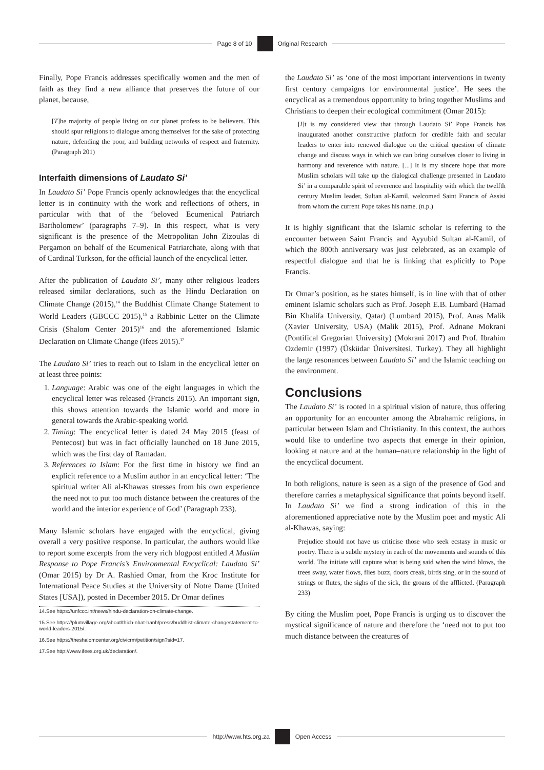Page 8 of 10 Original Research
Finally, Pope Francis addresses specifically women and the men of faith as they find a new alliance that preserves the future of our planet, because,
[T]he majority of people living on our planet profess to be believers. This should spur religions to dialogue among themselves for the sake of protecting nature, defending the poor, and building networks of respect and fraternity. (Paragraph 201)
Interfaith dimensions of Laudato Si’
In Laudato Si’ Pope Francis openly acknowledges that the encyclical letter is in continuity with the work and reflections of others, in particular with that of the ‘beloved Ecumenical Patriarch Bartholomew’ (paragraphs 7–9). In this respect, what is very significant is the presence of the Metropolitan John Zizoulas di Pergamon on behalf of the Ecumenical Patriarchate, along with that of Cardinal Turkson, for the official launch of the encyclical letter.
After the publication of Laudato Si’, many other religious leaders released similar declarations, such as the Hindu Declaration on Climate Change (2015),<sup>14</sup> the Buddhist Climate Change Statement to World Leaders (GBCCC 2015),<sup>15</sup> a Rabbinic Letter on the Climate Crisis (Shalom Center 2015)<sup>16</sup> and the aforementioned Islamic Declaration on Climate Change (Ifees 2015).<sup>17</sup>
The Laudato Si’ tries to reach out to Islam in the encyclical letter on at least three points:
1. Language: Arabic was one of the eight languages in which the encyclical letter was released (Francis 2015). An important sign, this shows attention towards the Islamic world and more in general towards the Arabic-speaking world.
2. Timing: The encyclical letter is dated 24 May 2015 (feast of Pentecost) but was in fact officially launched on 18 June 2015, which was the first day of Ramadan.
3. References to Islam: For the first time in history we find an explicit reference to a Muslim author in an encyclical letter: ‘The spiritual writer Ali al-Khawas stresses from his own experience the need not to put too much distance between the creatures of the world and the interior experience of God’ (Paragraph 233).
Many Islamic scholars have engaged with the encyclical, giving overall a very positive response. In particular, the authors would like to report some excerpts from the very rich blogpost entitled A Muslim Response to Pope Francis’s Environmental Encyclical: Laudato Si’ (Omar 2015) by Dr A. Rashied Omar, from the Kroc Institute for International Peace Studies at the University of Notre Dame (United States [USA]), posted in December 2015. Dr Omar defines
14.See https://unfccc.int/news/hindu-declaration-on-climate-change.
15.See https://plumvillage.org/about/thich-nhat-hanh/press/buddhist-climate-changestatement-to-world-leaders-2015/.
16.See https://theshalomcenter.org/civicrm/petition/sign?sid=17.
17.See http://www.ifees.org.uk/declaration/.
the Laudato Si’ as ‘one of the most important interventions in twenty first century campaigns for environmental justice’. He sees the encyclical as a tremendous opportunity to bring together Muslims and Christians to deepen their ecological commitment (Omar 2015):
[I]t is my considered view that through Laudato Si’ Pope Francis has inaugurated another constructive platform for credible faith and secular leaders to enter into renewed dialogue on the critical question of climate change and discuss ways in which we can bring ourselves closer to living in harmony and reverence with nature. [...] It is my sincere hope that more Muslim scholars will take up the dialogical challenge presented in Laudato Si’ in a comparable spirit of reverence and hospitality with which the twelfth century Muslim leader, Sultan al-Kamil, welcomed Saint Francis of Assisi from whom the current Pope takes his name. (n.p.)
It is highly significant that the Islamic scholar is referring to the encounter between Saint Francis and Ayyubid Sultan al-Kamil, of which the 800th anniversary was just celebrated, as an example of respectful dialogue and that he is linking that explicitly to Pope Francis.
Dr Omar’s position, as he states himself, is in line with that of other eminent Islamic scholars such as Prof. Joseph E.B. Lumbard (Hamad Bin Khalifa University, Qatar) (Lumbard 2015), Prof. Anas Malik (Xavier University, USA) (Malik 2015), Prof. Adnane Mokrani (Pontifical Gregorian University) (Mokrani 2017) and Prof. Ibrahim Ozdemir (1997) (Üsküdar Üniversitesi, Turkey). They all highlight the large resonances between Laudato Si’ and the Islamic teaching on the environment.
Conclusions
The Laudato Si’ is rooted in a spiritual vision of nature, thus offering an opportunity for an encounter among the Abrahamic religions, in particular between Islam and Christianity. In this context, the authors would like to underline two aspects that emerge in their opinion, looking at nature and at the human–nature relationship in the light of the encyclical document.
In both religions, nature is seen as a sign of the presence of God and therefore carries a metaphysical significance that points beyond itself. In Laudato Si’ we find a strong indication of this in the aforementioned appreciative note by the Muslim poet and mystic Ali al-Khawas, saying:
Prejudice should not have us criticise those who seek ecstasy in music or poetry. There is a subtle mystery in each of the movements and sounds of this world. The initiate will capture what is being said when the wind blows, the trees sway, water flows, flies buzz, doors creak, birds sing, or in the sound of strings or flutes, the sighs of the sick, the groans of the afflicted. (Paragraph 233)
By citing the Muslim poet, Pope Francis is urging us to discover the mystical significance of nature and therefore the ‘need not to put too much distance between the creatures of
http://www.hts.org.za Open Access